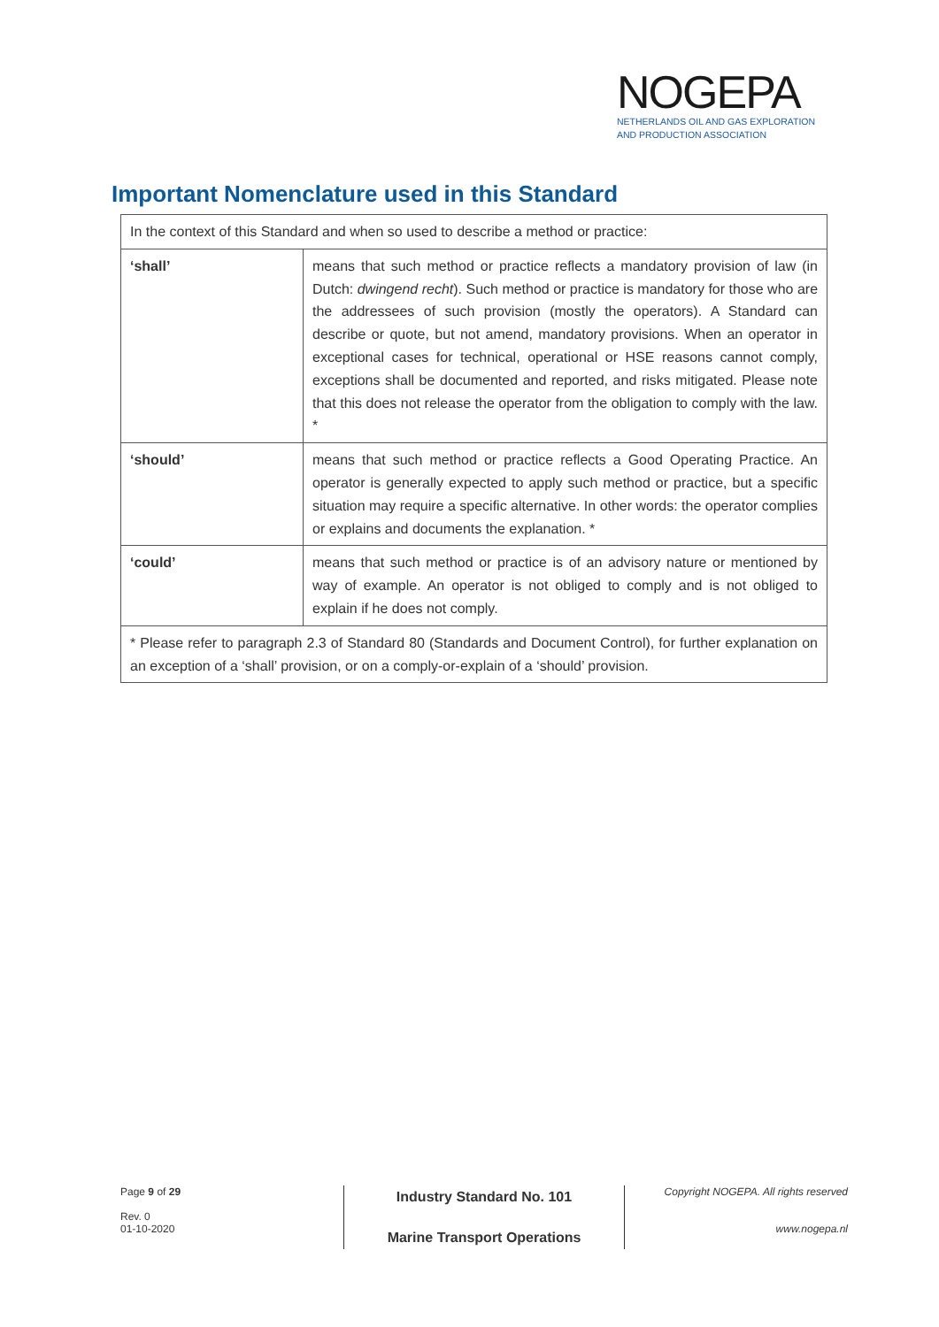NOGEPA
NETHERLANDS OIL AND GAS EXPLORATION
AND PRODUCTION ASSOCIATION
Important Nomenclature used in this Standard
| In the context of this Standard and when so used to describe a method or practice: | |
| ‘shall’ | means that such method or practice reflects a mandatory provision of law (in Dutch: dwingend recht ). Such method or practice is mandatory for those who are the addressees of such provision (mostly the operators). A Standard can describe or quote, but not amend, mandatory provisions. When an operator in exceptional cases for technical, operational or HSE reasons cannot comply, exceptions shall be documented and reported, and risks mitigated. Please note that this does not release the operator from the obligation to comply with the law. * |
| ‘should’ | means that such method or practice reflects a Good Operating Practice. An operator is generally expected to apply such method or practice, but a specific situation may require a specific alternative. In other words: the operator complies or explains and documents the explanation. * |
| ‘could’ | means that such method or practice is of an advisory nature or mentioned by way of example. An operator is not obliged to comply and is not obliged to explain if he does not comply. |
| * Please refer to paragraph 2.3 of Standard 80 (Standards and Document Control), for further explanation on an exception of a ‘shall’ provision, or on a comply-or-explain of a ‘should’ provision. | |
Page 9 of 29
Rev. 0
01-10-2020
Industry Standard No. 101
Marine Transport Operations
Copyright NOGEPA. All rights reserved
www.nogepa.nl